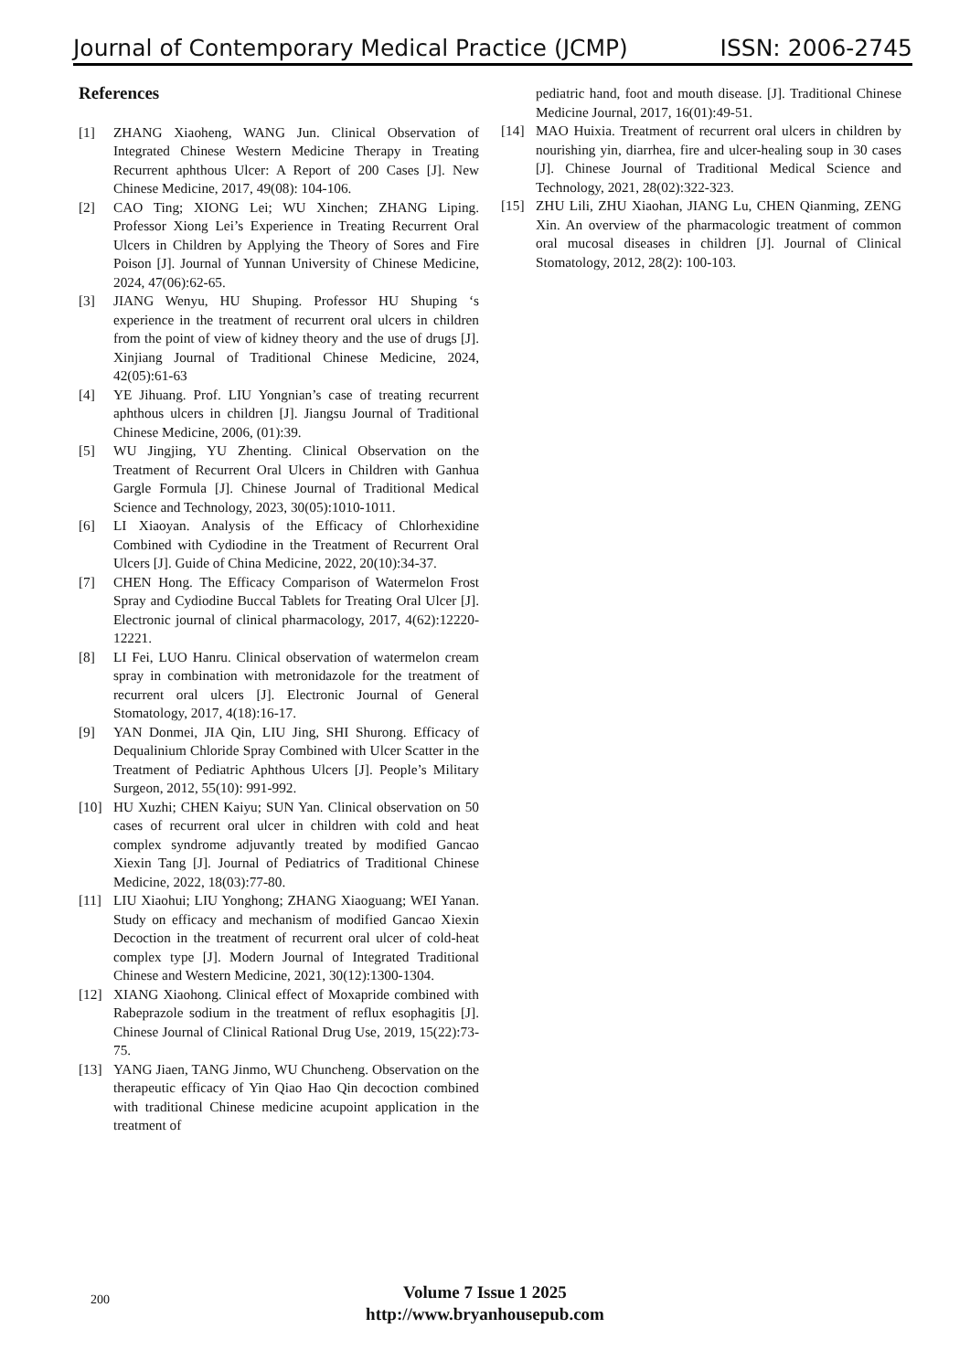Journal of Contemporary Medical Practice (JCMP) ISSN: 2006-2745
References
[1] ZHANG Xiaoheng, WANG Jun. Clinical Observation of Integrated Chinese Western Medicine Therapy in Treating Recurrent aphthous Ulcer: A Report of 200 Cases [J]. New Chinese Medicine, 2017, 49(08): 104-106.
[2] CAO Ting; XIONG Lei; WU Xinchen; ZHANG Liping. Professor Xiong Lei’s Experience in Treating Recurrent Oral Ulcers in Children by Applying the Theory of Sores and Fire Poison [J]. Journal of Yunnan University of Chinese Medicine, 2024, 47(06):62-65.
[3] JIANG Wenyu, HU Shuping. Professor HU Shuping ‘s experience in the treatment of recurrent oral ulcers in children from the point of view of kidney theory and the use of drugs [J]. Xinjiang Journal of Traditional Chinese Medicine, 2024, 42(05):61-63
[4] YE Jihuang. Prof. LIU Yongnian’s case of treating recurrent aphthous ulcers in children [J]. Jiangsu Journal of Traditional Chinese Medicine, 2006, (01):39.
[5] WU Jingjing, YU Zhenting. Clinical Observation on the Treatment of Recurrent Oral Ulcers in Children with Ganhua Gargle Formula [J]. Chinese Journal of Traditional Medical Science and Technology, 2023, 30(05):1010-1011.
[6] LI Xiaoyan. Analysis of the Efficacy of Chlorhexidine Combined with Cydiodine in the Treatment of Recurrent Oral Ulcers [J]. Guide of China Medicine, 2022, 20(10):34-37.
[7] CHEN Hong. The Efficacy Comparison of Watermelon Frost Spray and Cydiodine Buccal Tablets for Treating Oral Ulcer [J]. Electronic journal of clinical pharmacology, 2017, 4(62):12220-12221.
[8] LI Fei, LUO Hanru. Clinical observation of watermelon cream spray in combination with metronidazole for the treatment of recurrent oral ulcers [J]. Electronic Journal of General Stomatology, 2017, 4(18):16-17.
[9] YAN Donmei, JIA Qin, LIU Jing, SHI Shurong. Efficacy of Dequalinium Chloride Spray Combined with Ulcer Scatter in the Treatment of Pediatric Aphthous Ulcers [J]. People’s Military Surgeon, 2012, 55(10): 991-992.
[10] HU Xuzhi; CHEN Kaiyu; SUN Yan. Clinical observation on 50 cases of recurrent oral ulcer in children with cold and heat complex syndrome adjuvantly treated by modified Gancao Xiexin Tang [J]. Journal of Pediatrics of Traditional Chinese Medicine, 2022, 18(03):77-80.
[11] LIU Xiaohui; LIU Yonghong; ZHANG Xiaoguang; WEI Yanan. Study on efficacy and mechanism of modified Gancao Xiexin Decoction in the treatment of recurrent oral ulcer of cold-heat complex type [J]. Modern Journal of Integrated Traditional Chinese and Western Medicine, 2021, 30(12):1300-1304.
[12] XIANG Xiaohong. Clinical effect of Moxapride combined with Rabeprazole sodium in the treatment of reflux esophagitis [J]. Chinese Journal of Clinical Rational Drug Use, 2019, 15(22):73-75.
[13] YANG Jiaen, TANG Jinmo, WU Chuncheng. Observation on the therapeutic efficacy of Yin Qiao Hao Qin decoction combined with traditional Chinese medicine acupoint application in the treatment of
pediatric hand, foot and mouth disease. [J]. Traditional Chinese Medicine Journal, 2017, 16(01):49-51.
[14] MAO Huixia. Treatment of recurrent oral ulcers in children by nourishing yin, diarrhea, fire and ulcer-healing soup in 30 cases [J]. Chinese Journal of Traditional Medical Science and Technology, 2021, 28(02):322-323.
[15] ZHU Lili, ZHU Xiaohan, JIANG Lu, CHEN Qianming, ZENG Xin. An overview of the pharmacologic treatment of common oral mucosal diseases in children [J]. Journal of Clinical Stomatology, 2012, 28(2): 100-103.
200
Volume 7 Issue 1 2025
http://www.bryanhousepub.com